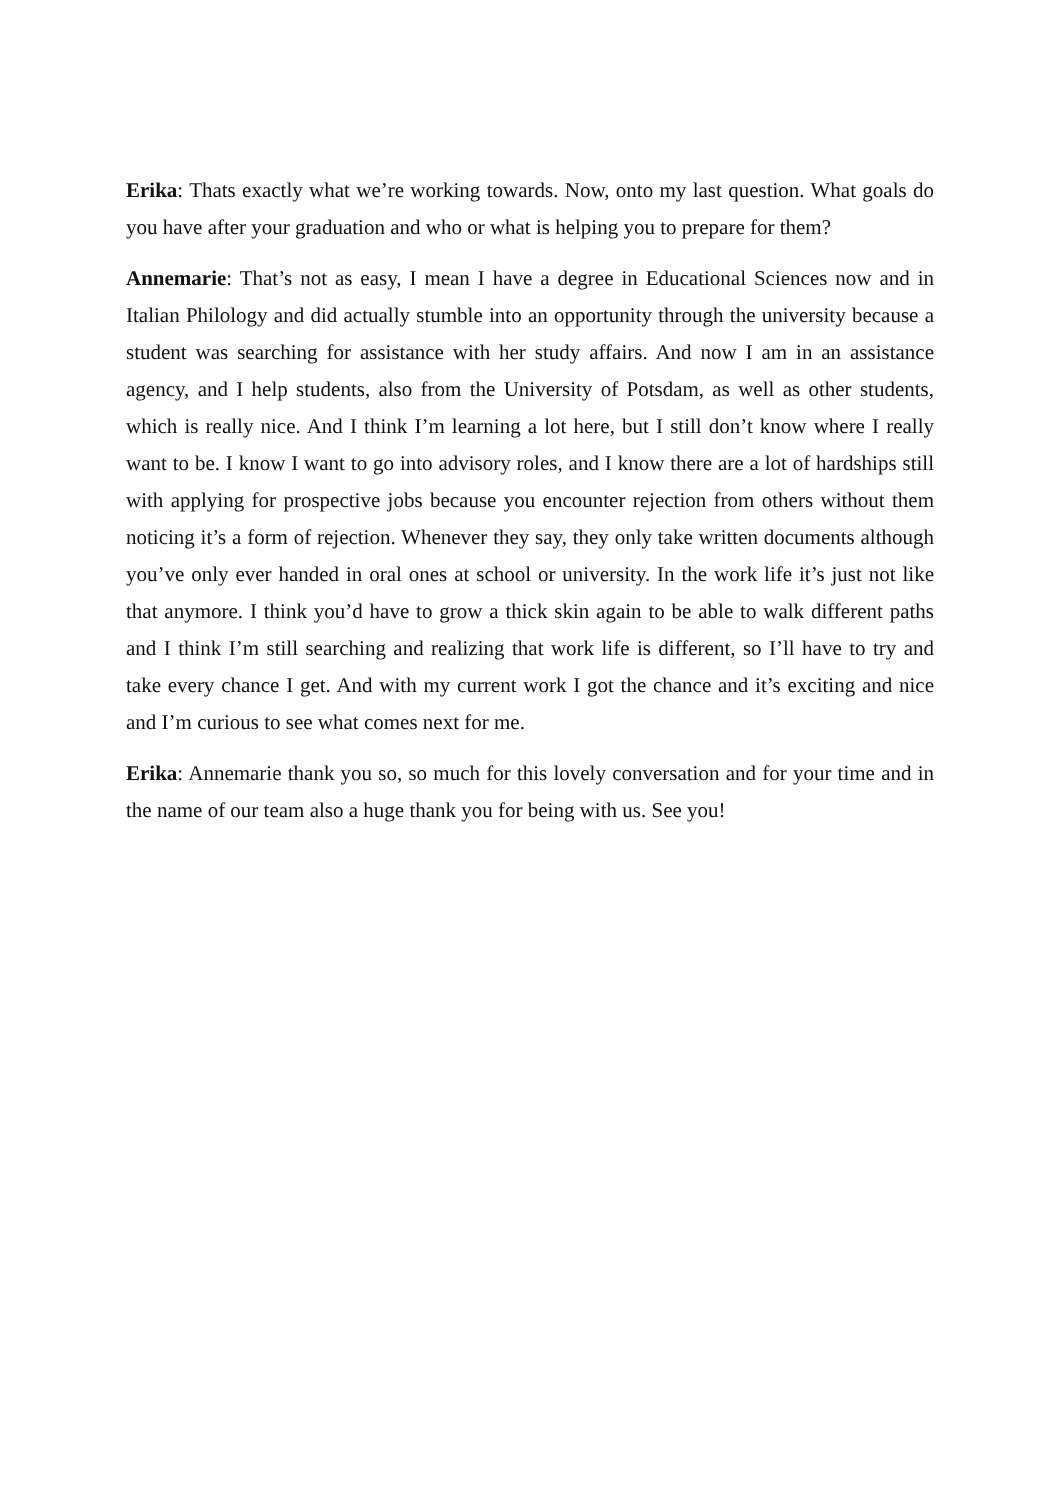Erika: Thats exactly what we’re working towards. Now, onto my last question. What goals do you have after your graduation and who or what is helping you to prepare for them?
Annemarie: That’s not as easy, I mean I have a degree in Educational Sciences now and in Italian Philology and did actually stumble into an opportunity through the university because a student was searching for assistance with her study affairs. And now I am in an assistance agency, and I help students, also from the University of Potsdam, as well as other students, which is really nice. And I think I’m learning a lot here, but I still don’t know where I really want to be. I know I want to go into advisory roles, and I know there are a lot of hardships still with applying for prospective jobs because you encounter rejection from others without them noticing it’s a form of rejection. Whenever they say, they only take written documents although you’ve only ever handed in oral ones at school or university. In the work life it’s just not like that anymore. I think you’d have to grow a thick skin again to be able to walk different paths and I think I’m still searching and realizing that work life is different, so I’ll have to try and take every chance I get. And with my current work I got the chance and it’s exciting and nice and I’m curious to see what comes next for me.
Erika: Annemarie thank you so, so much for this lovely conversation and for your time and in the name of our team also a huge thank you for being with us. See you!